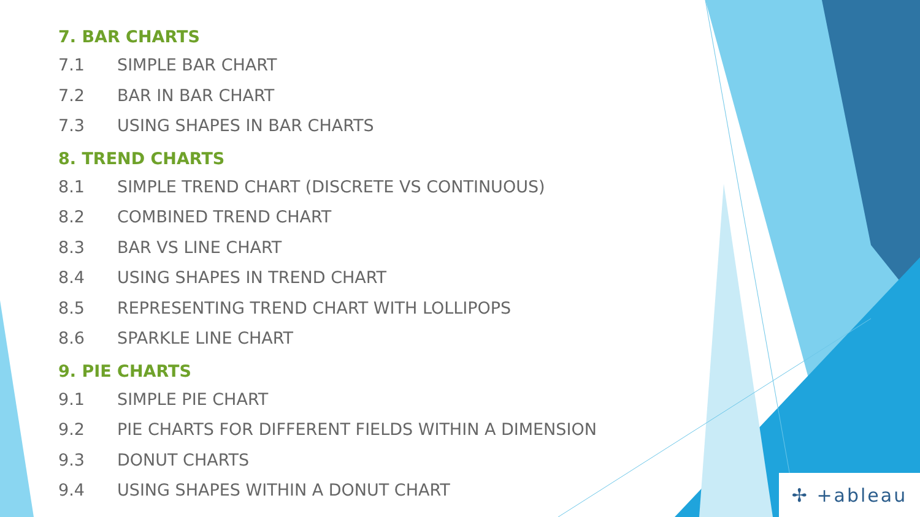7. BAR CHARTS
7.1 SIMPLE BAR CHART
7.2 BAR IN BAR CHART
7.3 USING SHAPES IN BAR CHARTS
8. TREND CHARTS
8.1 SIMPLE TREND CHART (DISCRETE VS CONTINUOUS)
8.2 COMBINED TREND CHART
8.3 BAR VS LINE CHART
8.4 USING SHAPES IN TREND CHART
8.5 REPRESENTING TREND CHART WITH LOLLIPOPS
8.6 SPARKLE LINE CHART
9. PIE CHARTS
9.1 SIMPLE PIE CHART
9.2 PIE CHARTS FOR DIFFERENT FIELDS WITHIN A DIMENSION
9.3 DONUT CHARTS
9.4 USING SHAPES WITHIN A DONUT CHART
✢ +ableau